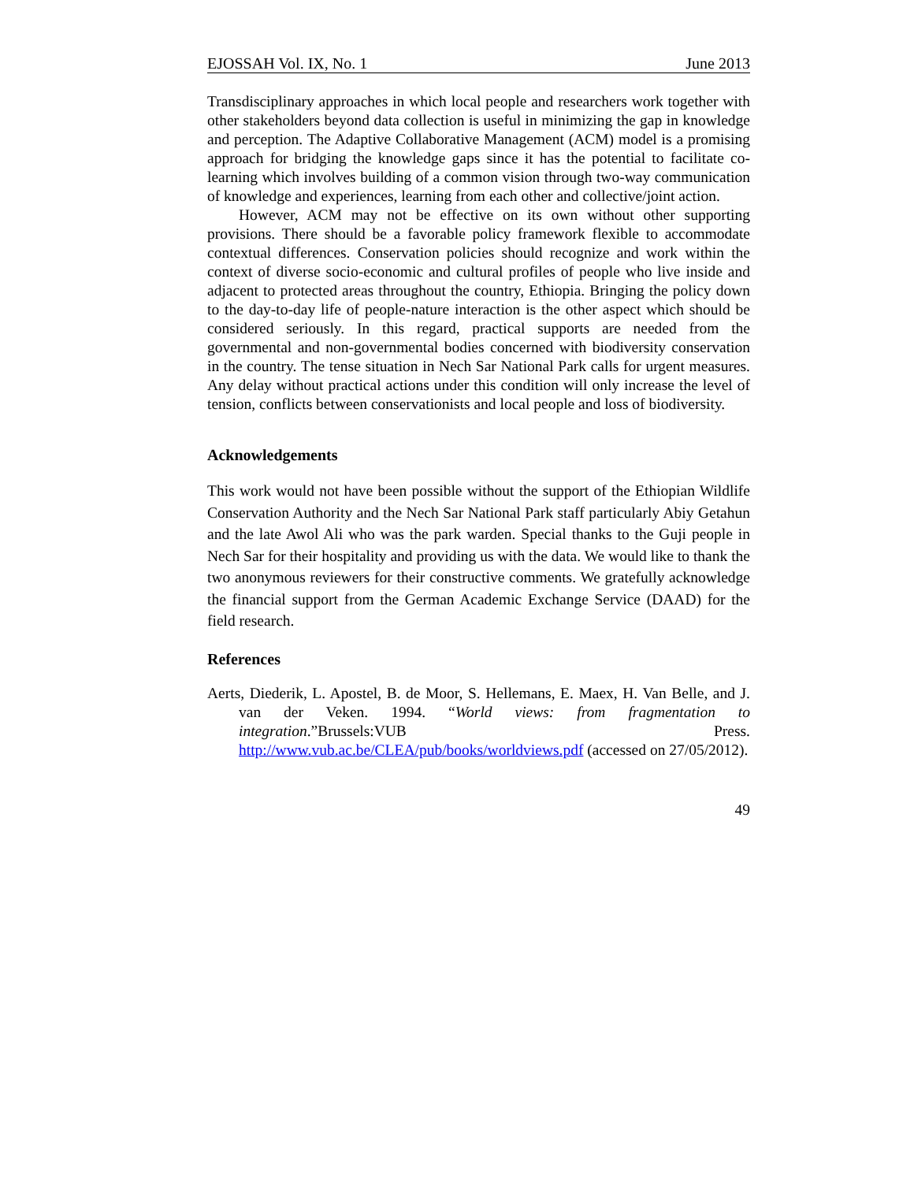EJOSSAH Vol. IX, No. 1 June 2013
Transdisciplinary approaches in which local people and researchers work together with other stakeholders beyond data collection is useful in minimizing the gap in knowledge and perception. The Adaptive Collaborative Management (ACM) model is a promising approach for bridging the knowledge gaps since it has the potential to facilitate co-learning which involves building of a common vision through two-way communication of knowledge and experiences, learning from each other and collective/joint action.
However, ACM may not be effective on its own without other supporting provisions. There should be a favorable policy framework flexible to accommodate contextual differences. Conservation policies should recognize and work within the context of diverse socio-economic and cultural profiles of people who live inside and adjacent to protected areas throughout the country, Ethiopia. Bringing the policy down to the day-to-day life of people-nature interaction is the other aspect which should be considered seriously. In this regard, practical supports are needed from the governmental and non-governmental bodies concerned with biodiversity conservation in the country. The tense situation in Nech Sar National Park calls for urgent measures. Any delay without practical actions under this condition will only increase the level of tension, conflicts between conservationists and local people and loss of biodiversity.
Acknowledgements
This work would not have been possible without the support of the Ethiopian Wildlife Conservation Authority and the Nech Sar National Park staff particularly Abiy Getahun and the late Awol Ali who was the park warden. Special thanks to the Guji people in Nech Sar for their hospitality and providing us with the data. We would like to thank the two anonymous reviewers for their constructive comments. We gratefully acknowledge the financial support from the German Academic Exchange Service (DAAD) for the field research.
References
Aerts, Diederik, L. Apostel, B. de Moor, S. Hellemans, E. Maex, H. Van Belle, and J. van der Veken. 1994. “World views: from fragmentation to integration.”Brussels:VUB Press. http://www.vub.ac.be/CLEA/pub/books/worldviews.pdf (accessed on 27/05/2012).
49